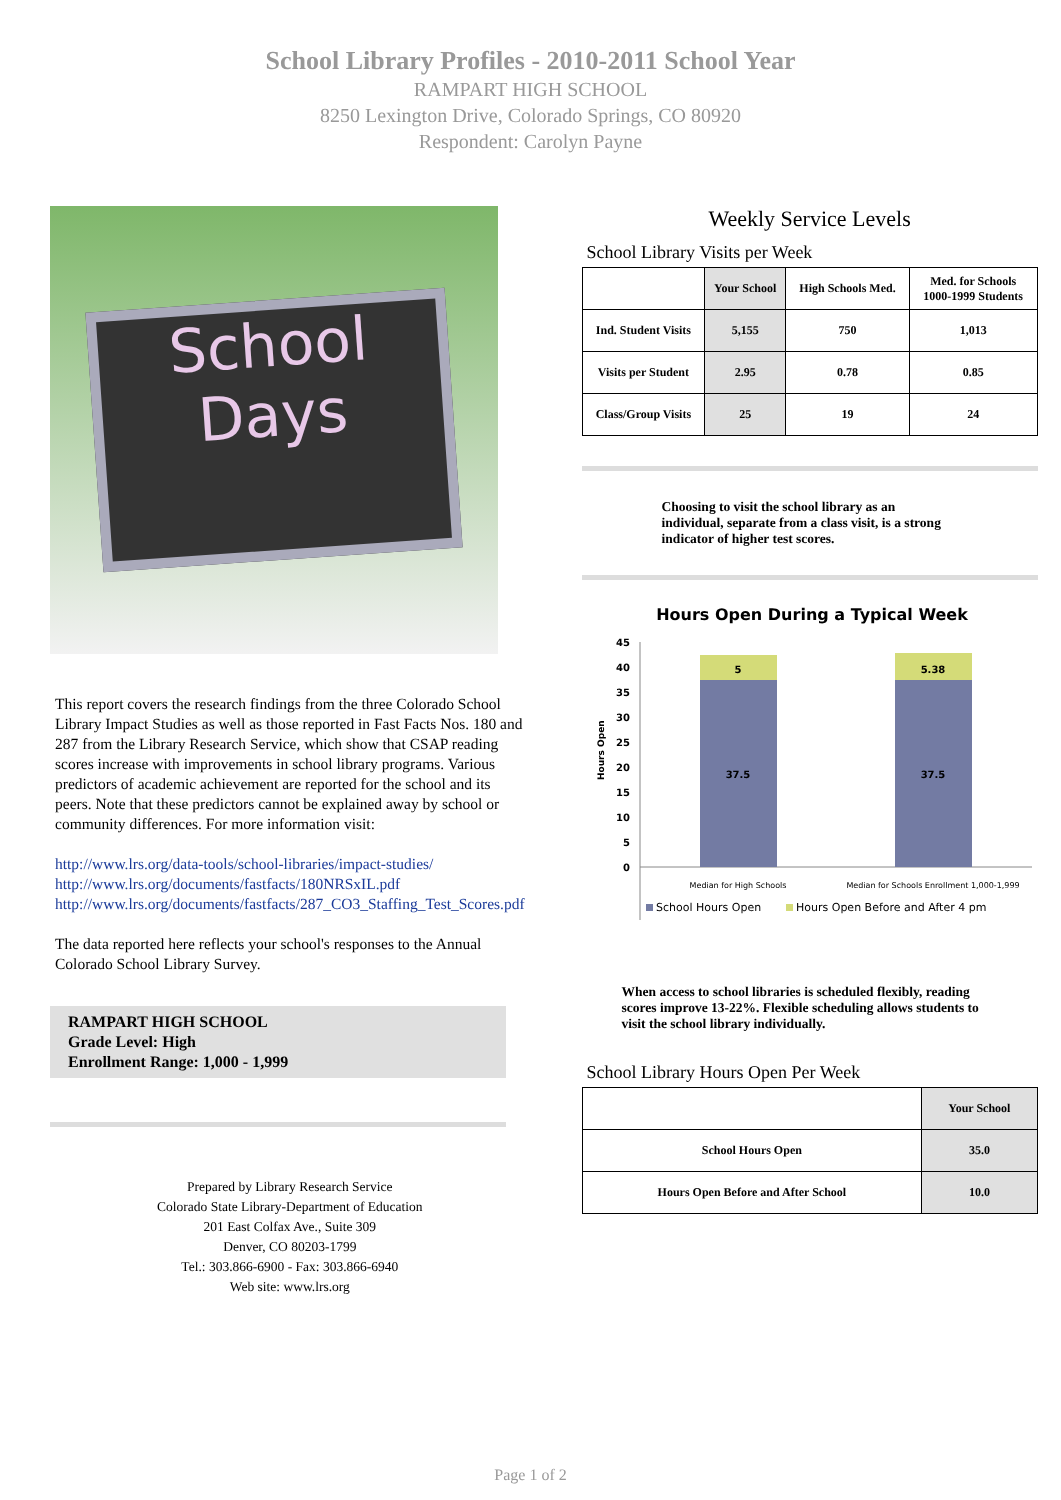School Library Profiles - 2010-2011 School Year
RAMPART HIGH SCHOOL
8250 Lexington Drive, Colorado Springs, CO 80920
Respondent: Carolyn Payne
School
Days
This report covers the research findings from the three Colorado School Library Impact Studies as well as those reported in Fast Facts Nos. 180 and 287 from the Library Research Service, which show that CSAP reading scores increase with improvements in school library programs. Various predictors of academic achievement are reported for the school and its peers. Note that these predictors cannot be explained away by school or community differences. For more information visit:
http://www.lrs.org/data-tools/school-libraries/impact-studies/
http://www.lrs.org/documents/fastfacts/180NRSxIL.pdf
http://www.lrs.org/documents/fastfacts/287_CO3_Staffing_Test_Scores.pdf
The data reported here reflects your school's responses to the Annual Colorado School Library Survey.
RAMPART HIGH SCHOOL
Grade Level: High
Enrollment Range: 1,000 - 1,999
Prepared by Library Research Service
Colorado State Library-Department of Education
201 East Colfax Ave., Suite 309
Denver, CO 80203-1799
Tel.: 303.866-6900 - Fax: 303.866-6940
Web site: www.lrs.org
Weekly Service Levels
School Library Visits per Week
| | Your School | High Schools Med. | Med. for Schools 1000-1999 Students |
| --- | --- | --- | --- |
| Ind. Student Visits | 5,155 | 750 | 1,013 |
| Visits per Student | 2.95 | 0.78 | 0.85 |
| Class/Group Visits | 25 | 19 | 24 |
Choosing to visit the school library as an individual, separate from a class visit, is a strong indicator of higher test scores.
Hours Open During a Typical Week
45
40
35
30
25
20
15
10
5
0
Hours Open
5
37.5
5.38
37.5
Median for High Schools
Median for Schools Enrollment 1,000-1,999
School Hours Open
Hours Open Before and After 4 pm
When access to school libraries is scheduled flexibly, reading scores improve 13-22%. Flexible scheduling allows students to visit the school library individually.
School Library Hours Open Per Week
| | Your School |
| --- | --- |
| School Hours Open | 35.0 |
| Hours Open Before and After School | 10.0 |
Page 1 of 2